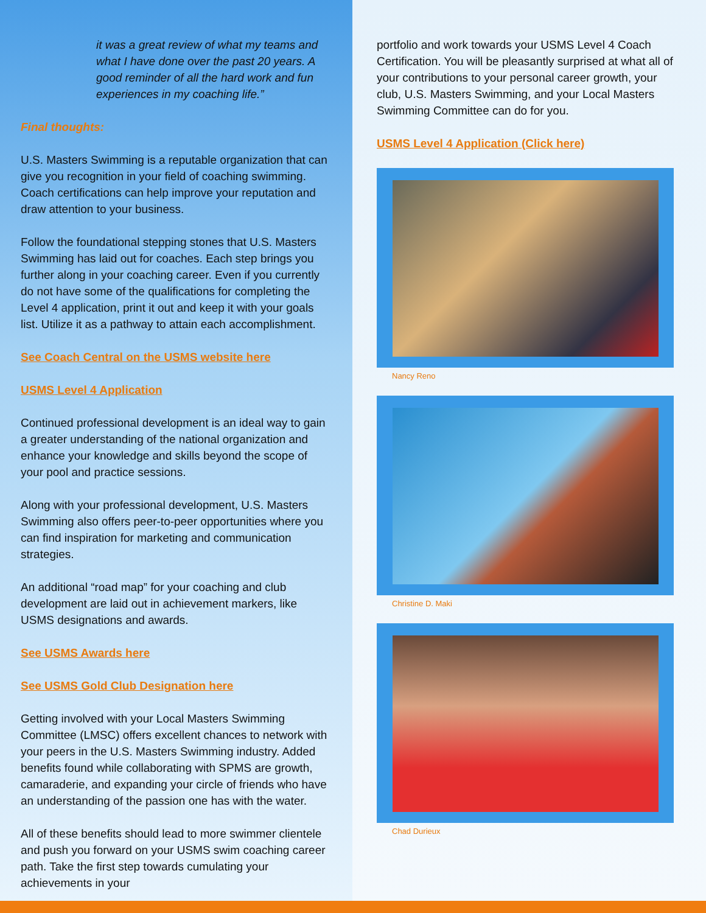it was a great review of what my teams and what I have done over the past 20 years. A good reminder of all the hard work and fun experiences in my coaching life.”
Final thoughts:
U.S. Masters Swimming is a reputable organization that can give you recognition in your field of coaching swimming. Coach certifications can help improve your reputation and draw attention to your business.
Follow the foundational stepping stones that U.S. Masters Swimming has laid out for coaches. Each step brings you further along in your coaching career. Even if you currently do not have some of the qualifications for completing the Level 4 application, print it out and keep it with your goals list. Utilize it as a pathway to attain each accomplishment.
See Coach Central on the USMS website here
USMS Level 4 Application
Continued professional development is an ideal way to gain a greater understanding of the national organization and enhance your knowledge and skills beyond the scope of your pool and practice sessions.
Along with your professional development, U.S. Masters Swimming also offers peer-to-peer opportunities where you can find inspiration for marketing and communication strategies.
An additional “road map” for your coaching and club development are laid out in achievement markers, like USMS designations and awards.
See USMS Awards here
See USMS Gold Club Designation here
Getting involved with your Local Masters Swimming Committee (LMSC) offers excellent chances to network with your peers in the U.S. Masters Swimming industry. Added benefits found while collaborating with SPMS are growth, camaraderie, and expanding your circle of friends who have an understanding of the passion one has with the water.
All of these benefits should lead to more swimmer clientele and push you forward on your USMS swim coaching career path. Take the first step towards cumulating your achievements in your
portfolio and work towards your USMS Level 4 Coach Certification. You will be pleasantly surprised at what all of your contributions to your personal career growth, your club, U.S. Masters Swimming, and your Local Masters Swimming Committee can do for you.
USMS Level 4 Application (Click here)
Nancy Reno
Christine D. Maki
Chad Durieux